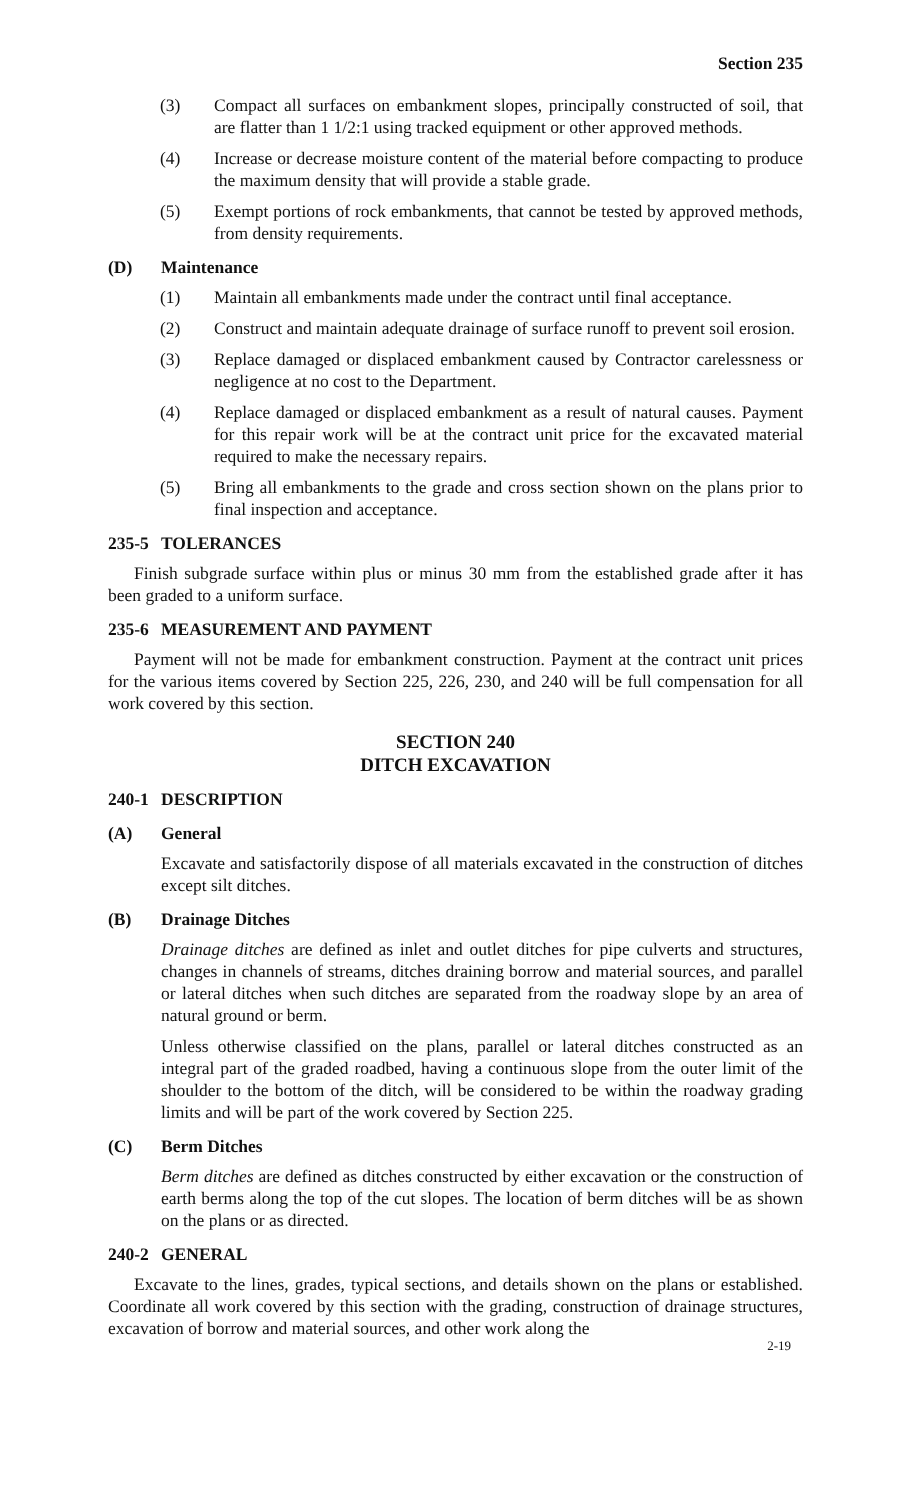Section 235
(3) Compact all surfaces on embankment slopes, principally constructed of soil, that are flatter than 1 1/2:1 using tracked equipment or other approved methods.
(4) Increase or decrease moisture content of the material before compacting to produce the maximum density that will provide a stable grade.
(5) Exempt portions of rock embankments, that cannot be tested by approved methods, from density requirements.
(D) Maintenance
(1) Maintain all embankments made under the contract until final acceptance.
(2) Construct and maintain adequate drainage of surface runoff to prevent soil erosion.
(3) Replace damaged or displaced embankment caused by Contractor carelessness or negligence at no cost to the Department.
(4) Replace damaged or displaced embankment as a result of natural causes. Payment for this repair work will be at the contract unit price for the excavated material required to make the necessary repairs.
(5) Bring all embankments to the grade and cross section shown on the plans prior to final inspection and acceptance.
235-5 TOLERANCES
Finish subgrade surface within plus or minus 30 mm from the established grade after it has been graded to a uniform surface.
235-6 MEASUREMENT AND PAYMENT
Payment will not be made for embankment construction. Payment at the contract unit prices for the various items covered by Section 225, 226, 230, and 240 will be full compensation for all work covered by this section.
SECTION 240
DITCH EXCAVATION
240-1 DESCRIPTION
(A) General
Excavate and satisfactorily dispose of all materials excavated in the construction of ditches except silt ditches.
(B) Drainage Ditches
Drainage ditches are defined as inlet and outlet ditches for pipe culverts and structures, changes in channels of streams, ditches draining borrow and material sources, and parallel or lateral ditches when such ditches are separated from the roadway slope by an area of natural ground or berm.
Unless otherwise classified on the plans, parallel or lateral ditches constructed as an integral part of the graded roadbed, having a continuous slope from the outer limit of the shoulder to the bottom of the ditch, will be considered to be within the roadway grading limits and will be part of the work covered by Section 225.
(C) Berm Ditches
Berm ditches are defined as ditches constructed by either excavation or the construction of earth berms along the top of the cut slopes. The location of berm ditches will be as shown on the plans or as directed.
240-2 GENERAL
Excavate to the lines, grades, typical sections, and details shown on the plans or established. Coordinate all work covered by this section with the grading, construction of drainage structures, excavation of borrow and material sources, and other work along the
2-19